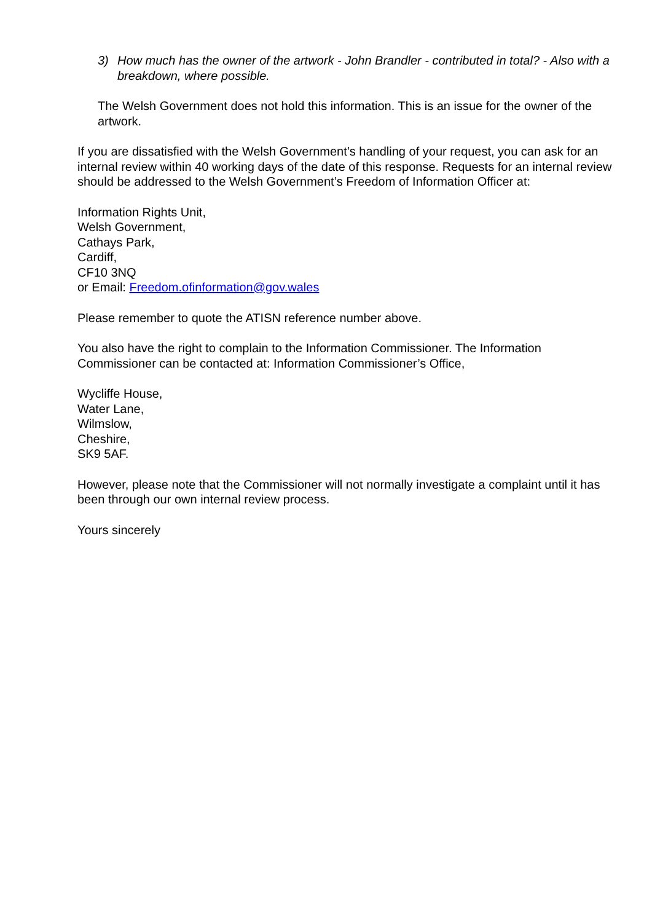3) How much has the owner of the artwork - John Brandler - contributed in total? - Also with a breakdown, where possible.
The Welsh Government does not hold this information. This is an issue for the owner of the artwork.
If you are dissatisfied with the Welsh Government’s handling of your request, you can ask for an internal review within 40 working days of the date of this response. Requests for an internal review should be addressed to the Welsh Government’s Freedom of Information Officer at:
Information Rights Unit,
Welsh Government,
Cathays Park,
Cardiff,
CF10 3NQ
or Email: Freedom.ofinformation@gov.wales
Please remember to quote the ATISN reference number above.
You also have the right to complain to the Information Commissioner. The Information Commissioner can be contacted at: Information Commissioner’s Office,
Wycliffe House,
Water Lane,
Wilmslow,
Cheshire,
SK9 5AF.
However, please note that the Commissioner will not normally investigate a complaint until it has been through our own internal review process.
Yours sincerely